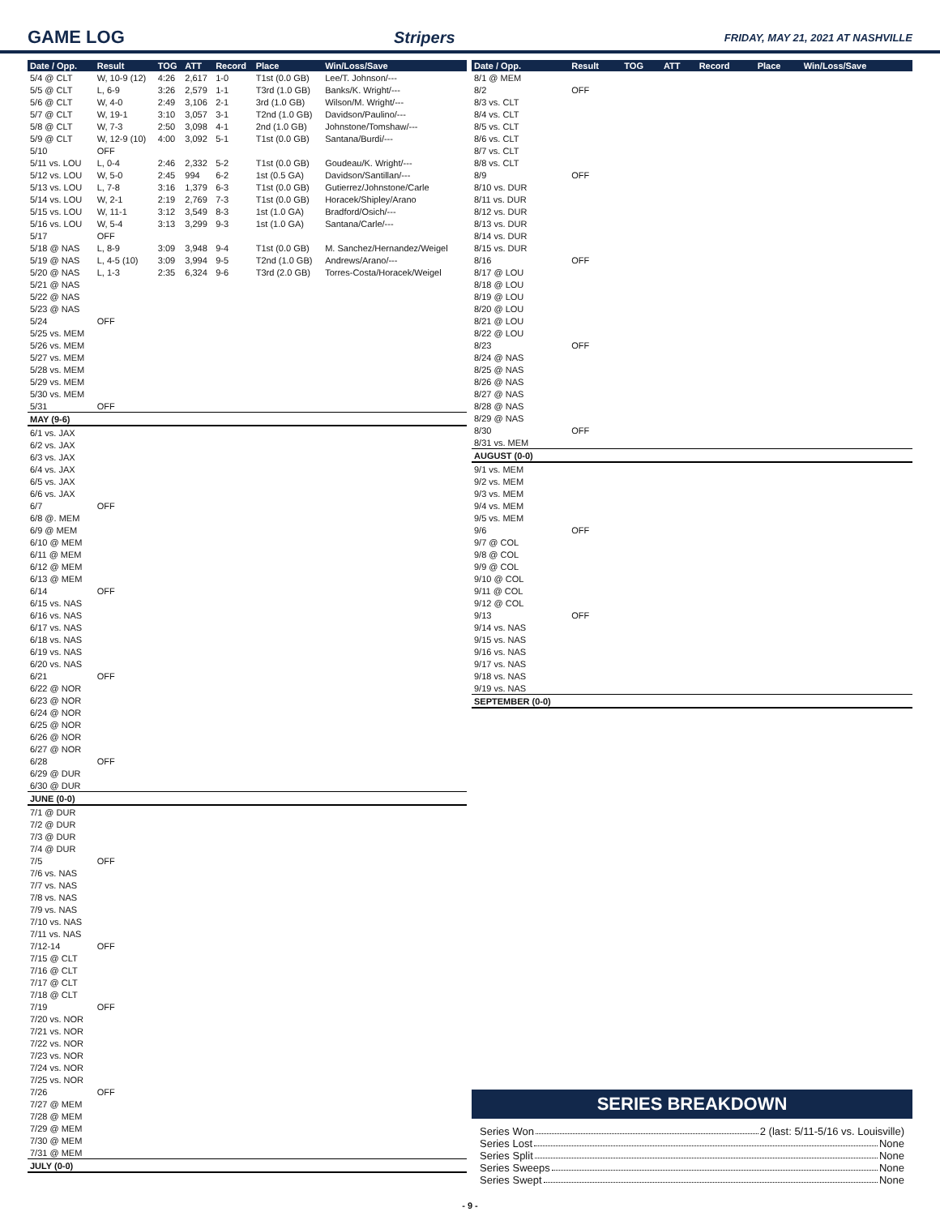GAME LOG Stripers FRIDAY, MAY 21, 2021 AT NASHVILLE
| Date / Opp. | Result | TOG | ATT | Record | Place | Win/Loss/Save |
| --- | --- | --- | --- | --- | --- | --- |
| 5/4 @ CLT | W, 10-9 (12) | 4:26 | 2,617 | 1-0 | T1st (0.0 GB) | Lee/T. Johnson/--- |
| 5/5 @ CLT | L, 6-9 | 3:26 | 2,579 | 1-1 | T3rd (1.0 GB) | Banks/K. Wright/--- |
| 5/6 @ CLT | W, 4-0 | 2:49 | 3,106 | 2-1 | 3rd (1.0 GB) | Wilson/M. Wright/--- |
| 5/7 @ CLT | W, 19-1 | 3:10 | 3,057 | 3-1 | T2nd (1.0 GB) | Davidson/Paulino/--- |
| 5/8 @ CLT | W, 7-3 | 2:50 | 3,098 | 4-1 | 2nd (1.0 GB) | Johnstone/Tomshaw/--- |
| 5/9 @ CLT | W, 12-9 (10) | 4:00 | 3,092 | 5-1 | T1st (0.0 GB) | Santana/Burdi/--- |
| 5/10 | OFF | | | | | |
| 5/11 vs. LOU | L, 0-4 | 2:46 | 2,332 | 5-2 | T1st (0.0 GB) | Goudeau/K. Wright/--- |
| 5/12 vs. LOU | W, 5-0 | 2:45 | 994 | 6-2 | 1st (0.5 GA) | Davidson/Santillan/--- |
| 5/13 vs. LOU | L, 7-8 | 3:16 | 1,379 | 6-3 | T1st (0.0 GB) | Gutierrez/Johnstone/Carle |
| 5/14 vs. LOU | W, 2-1 | 2:19 | 2,769 | 7-3 | T1st (0.0 GB) | Horacek/Shipley/Arano |
| 5/15 vs. LOU | W, 11-1 | 3:12 | 3,549 | 8-3 | 1st (1.0 GA) | Bradford/Osich/--- |
| 5/16 vs. LOU | W, 5-4 | 3:13 | 3,299 | 9-3 | 1st (1.0 GA) | Santana/Carle/--- |
| 5/17 | OFF | | | | | |
| 5/18 @ NAS | L, 8-9 | 3:09 | 3,948 | 9-4 | T1st (0.0 GB) | M. Sanchez/Hernandez/Weigel |
| 5/19 @ NAS | L, 4-5 (10) | 3:09 | 3,994 | 9-5 | T2nd (1.0 GB) | Andrews/Arano/--- |
| 5/20 @ NAS | L, 1-3 | 2:35 | 6,324 | 9-6 | T3rd (2.0 GB) | Torres-Costa/Horacek/Weigel |
| 5/21 @ NAS | | | | | | |
| 5/22 @ NAS | | | | | | |
| 5/23 @ NAS | | | | | | |
| 5/24 | OFF | | | | | |
| 5/25 vs. MEM | | | | | | |
| 5/26 vs. MEM | | | | | | |
| 5/27 vs. MEM | | | | | | |
| 5/28 vs. MEM | | | | | | |
| 5/29 vs. MEM | | | | | | |
| 5/30 vs. MEM | | | | | | |
| 5/31 | OFF | | | | | |
| MAY (9-6) | | | | | | |
| 6/1 vs. JAX | | | | | | |
| 6/2 vs. JAX | | | | | | |
| 6/3 vs. JAX | | | | | | |
| 6/4 vs. JAX | | | | | | |
| 6/5 vs. JAX | | | | | | |
| 6/6 vs. JAX | | | | | | |
| 6/7 | OFF | | | | | |
| 6/8 @. MEM | | | | | | |
| 6/9 @ MEM | | | | | | |
| 6/10 @ MEM | | | | | | |
| 6/11 @ MEM | | | | | | |
| 6/12 @ MEM | | | | | | |
| 6/13 @ MEM | | | | | | |
| 6/14 | OFF | | | | | |
| 6/15 vs. NAS | | | | | | |
| 6/16 vs. NAS | | | | | | |
| 6/17 vs. NAS | | | | | | |
| 6/18 vs. NAS | | | | | | |
| 6/19 vs. NAS | | | | | | |
| 6/20 vs. NAS | | | | | | |
| 6/21 | OFF | | | | | |
| 6/22 @ NOR | | | | | | |
| 6/23 @ NOR | | | | | | |
| 6/24 @ NOR | | | | | | |
| 6/25 @ NOR | | | | | | |
| 6/26 @ NOR | | | | | | |
| 6/27 @ NOR | | | | | | |
| 6/28 | OFF | | | | | |
| 6/29 @ DUR | | | | | | |
| 6/30 @ DUR | | | | | | |
| JUNE (0-0) | | | | | | |
| 7/1 @ DUR | | | | | | |
| 7/2 @ DUR | | | | | | |
| 7/3 @ DUR | | | | | | |
| 7/4 @ DUR | | | | | | |
| 7/5 | OFF | | | | | |
| 7/6 vs. NAS | | | | | | |
| 7/7 vs. NAS | | | | | | |
| 7/8 vs. NAS | | | | | | |
| 7/9 vs. NAS | | | | | | |
| 7/10 vs. NAS | | | | | | |
| 7/11 vs. NAS | | | | | | |
| 7/12-14 | OFF | | | | | |
| 7/15 @ CLT | | | | | | |
| 7/16 @ CLT | | | | | | |
| 7/17 @ CLT | | | | | | |
| 7/18 @ CLT | | | | | | |
| 7/19 | OFF | | | | | |
| 7/20 vs. NOR | | | | | | |
| 7/21 vs. NOR | | | | | | |
| 7/22 vs. NOR | | | | | | |
| 7/23 vs. NOR | | | | | | |
| 7/24 vs. NOR | | | | | | |
| 7/25 vs. NOR | | | | | | |
| 7/26 | OFF | | | | | |
| 7/27 @ MEM | | | | | | |
| 7/28 @ MEM | | | | | | |
| 7/29 @ MEM | | | | | | |
| 7/30 @ MEM | | | | | | |
| 7/31 @ MEM | | | | | | |
| JULY (0-0) | | | | | | |
| Date / Opp. | Result | TOG | ATT | Record | Place | Win/Loss/Save |
| --- | --- | --- | --- | --- | --- | --- |
| 8/1 @ MEM | | | | | | |
| 8/2 | OFF | | | | | |
| 8/3 vs. CLT | | | | | | |
| 8/4 vs. CLT | | | | | | |
| 8/5 vs. CLT | | | | | | |
| 8/6 vs. CLT | | | | | | |
| 8/7 vs. CLT | | | | | | |
| 8/8 vs. CLT | | | | | | |
| 8/9 | OFF | | | | | |
| 8/10 vs. DUR | | | | | | |
| 8/11 vs. DUR | | | | | | |
| 8/12 vs. DUR | | | | | | |
| 8/13 vs. DUR | | | | | | |
| 8/14 vs. DUR | | | | | | |
| 8/15 vs. DUR | | | | | | |
| 8/16 | OFF | | | | | |
| 8/17 @ LOU | | | | | | |
| 8/18 @ LOU | | | | | | |
| 8/19 @ LOU | | | | | | |
| 8/20 @ LOU | | | | | | |
| 8/21 @ LOU | | | | | | |
| 8/22 @ LOU | | | | | | |
| 8/23 | OFF | | | | | |
| 8/24 @ NAS | | | | | | |
| 8/25 @ NAS | | | | | | |
| 8/26 @ NAS | | | | | | |
| 8/27 @ NAS | | | | | | |
| 8/28 @ NAS | | | | | | |
| 8/29 @ NAS | | | | | | |
| 8/30 | OFF | | | | | |
| 8/31 vs. MEM | | | | | | |
| AUGUST (0-0) | | | | | | |
| 9/1 vs. MEM | | | | | | |
| 9/2 vs. MEM | | | | | | |
| 9/3 vs. MEM | | | | | | |
| 9/4 vs. MEM | | | | | | |
| 9/5 vs. MEM | | | | | | |
| 9/6 | OFF | | | | | |
| 9/7 @ COL | | | | | | |
| 9/8 @ COL | | | | | | |
| 9/9 @ COL | | | | | | |
| 9/10 @ COL | | | | | | |
| 9/11 @ COL | | | | | | |
| 9/12 @ COL | | | | | | |
| 9/13 | OFF | | | | | |
| 9/14 vs. NAS | | | | | | |
| 9/15 vs. NAS | | | | | | |
| 9/16 vs. NAS | | | | | | |
| 9/17 vs. NAS | | | | | | |
| 9/18 vs. NAS | | | | | | |
| 9/19 vs. NAS | | | | | | |
| SEPTEMBER (0-0) | | | | | | |
SERIES BREAKDOWN
Series Won 2 (last: 5/11-5/16 vs. Louisville)
Series Lost None
Series Split None
Series Sweeps None
Series Swept None
- 9 -